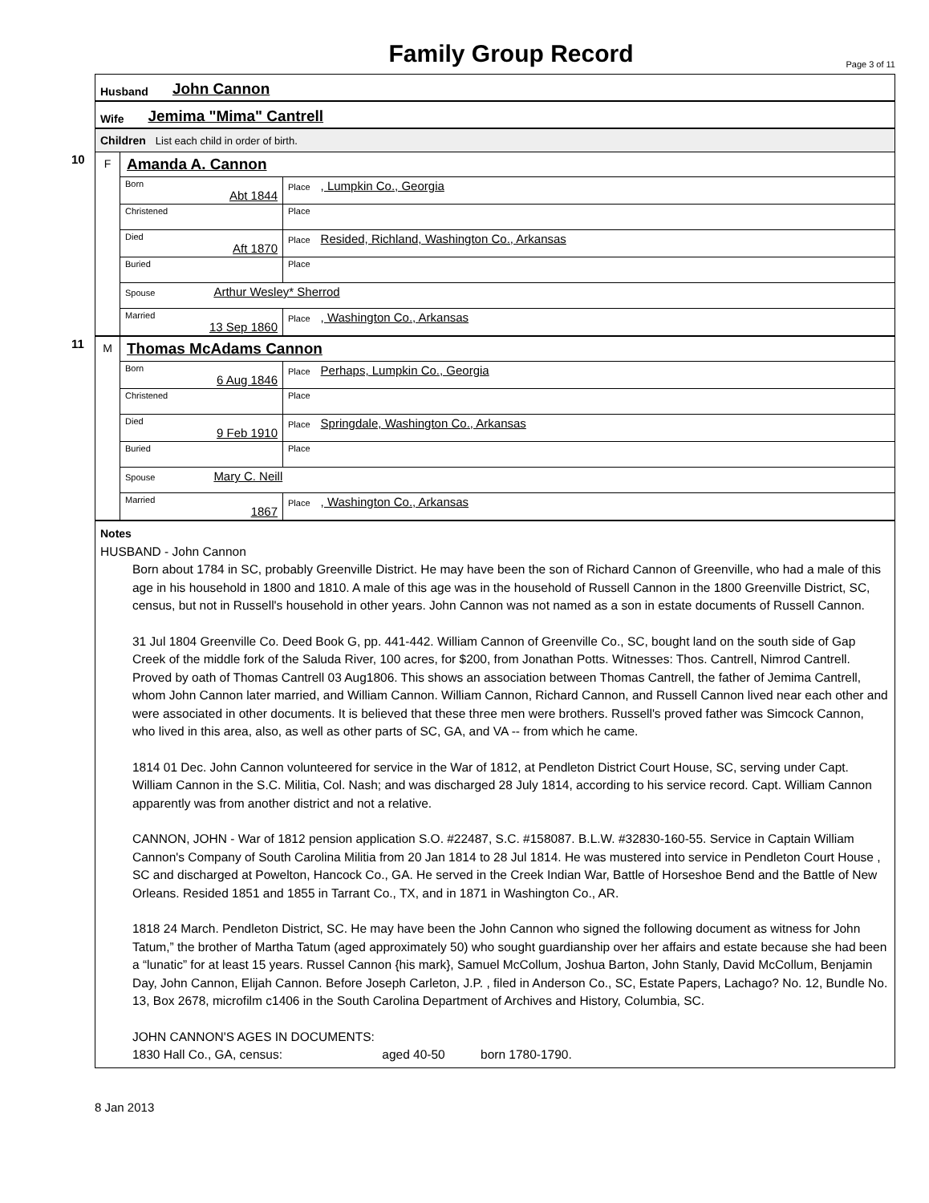Family Group Record
Page 3 of 11
Husband John Cannon
Wife Jemima "Mima" Cantrell
Children List each child in order of birth.
10
F
Amanda A. Cannon
| Born Abt 1844 | Place , Lumpkin Co., Georgia |
| Christened | Place |
| Died Aft 1870 | Place Resided, Richland, Washington Co., Arkansas |
| Buried | Place |
| Spouse Arthur Wesley* Sherrod | |
| Married 13 Sep 1860 | Place , Washington Co., Arkansas |
11
M
Thomas McAdams Cannon
| Born 6 Aug 1846 | Place Perhaps, Lumpkin Co., Georgia |
| Christened | Place |
| Died 9 Feb 1910 | Place Springdale, Washington Co., Arkansas |
| Buried | Place |
| Spouse Mary C. Neill | |
| Married 1867 | Place , Washington Co., Arkansas |
Notes
HUSBAND - John Cannon
Born about 1784 in SC, probably Greenville District. He may have been the son of Richard Cannon of Greenville, who had a male of this age in his household in 1800 and 1810. A male of this age was in the household of Russell Cannon in the 1800 Greenville District, SC, census, but not in Russell's household in other years. John Cannon was not named as a son in estate documents of Russell Cannon.
31 Jul 1804 Greenville Co. Deed Book G, pp. 441-442. William Cannon of Greenville Co., SC, bought land on the south side of Gap Creek of the middle fork of the Saluda River, 100 acres, for $200, from Jonathan Potts. Witnesses: Thos. Cantrell, Nimrod Cantrell. Proved by oath of Thomas Cantrell 03 Aug1806. This shows an association between Thomas Cantrell, the father of Jemima Cantrell, whom John Cannon later married, and William Cannon. William Cannon, Richard Cannon, and Russell Cannon lived near each other and were associated in other documents. It is believed that these three men were brothers. Russell's proved father was Simcock Cannon, who lived in this area, also, as well as other parts of SC, GA, and VA -- from which he came.
1814 01 Dec. John Cannon volunteered for service in the War of 1812, at Pendleton District Court House, SC, serving under Capt. William Cannon in the S.C. Militia, Col. Nash; and was discharged 28 July 1814, according to his service record. Capt. William Cannon apparently was from another district and not a relative.
CANNON, JOHN - War of 1812 pension application S.O. #22487, S.C. #158087. B.L.W. #32830-160-55. Service in Captain William Cannon's Company of South Carolina Militia from 20 Jan 1814 to 28 Jul 1814. He was mustered into service in Pendleton Court House , SC and discharged at Powelton, Hancock Co., GA. He served in the Creek Indian War, Battle of Horseshoe Bend and the Battle of New Orleans. Resided 1851 and 1855 in Tarrant Co., TX, and in 1871 in Washington Co., AR.
1818 24 March. Pendleton District, SC. He may have been the John Cannon who signed the following document as witness for John Tatum,” the brother of Martha Tatum (aged approximately 50) who sought guardianship over her affairs and estate because she had been a “lunatic” for at least 15 years. Russel Cannon {his mark}, Samuel McCollum, Joshua Barton, John Stanly, David McCollum, Benjamin Day, John Cannon, Elijah Cannon. Before Joseph Carleton, J.P. , filed in Anderson Co., SC, Estate Papers, Lachago? No. 12, Bundle No. 13, Box 2678, microfilm c1406 in the South Carolina Department of Archives and History, Columbia, SC.
JOHN CANNON'S AGES IN DOCUMENTS:
1830 Hall Co., GA, census: aged 40-50 born 1780-1790.
8 Jan 2013